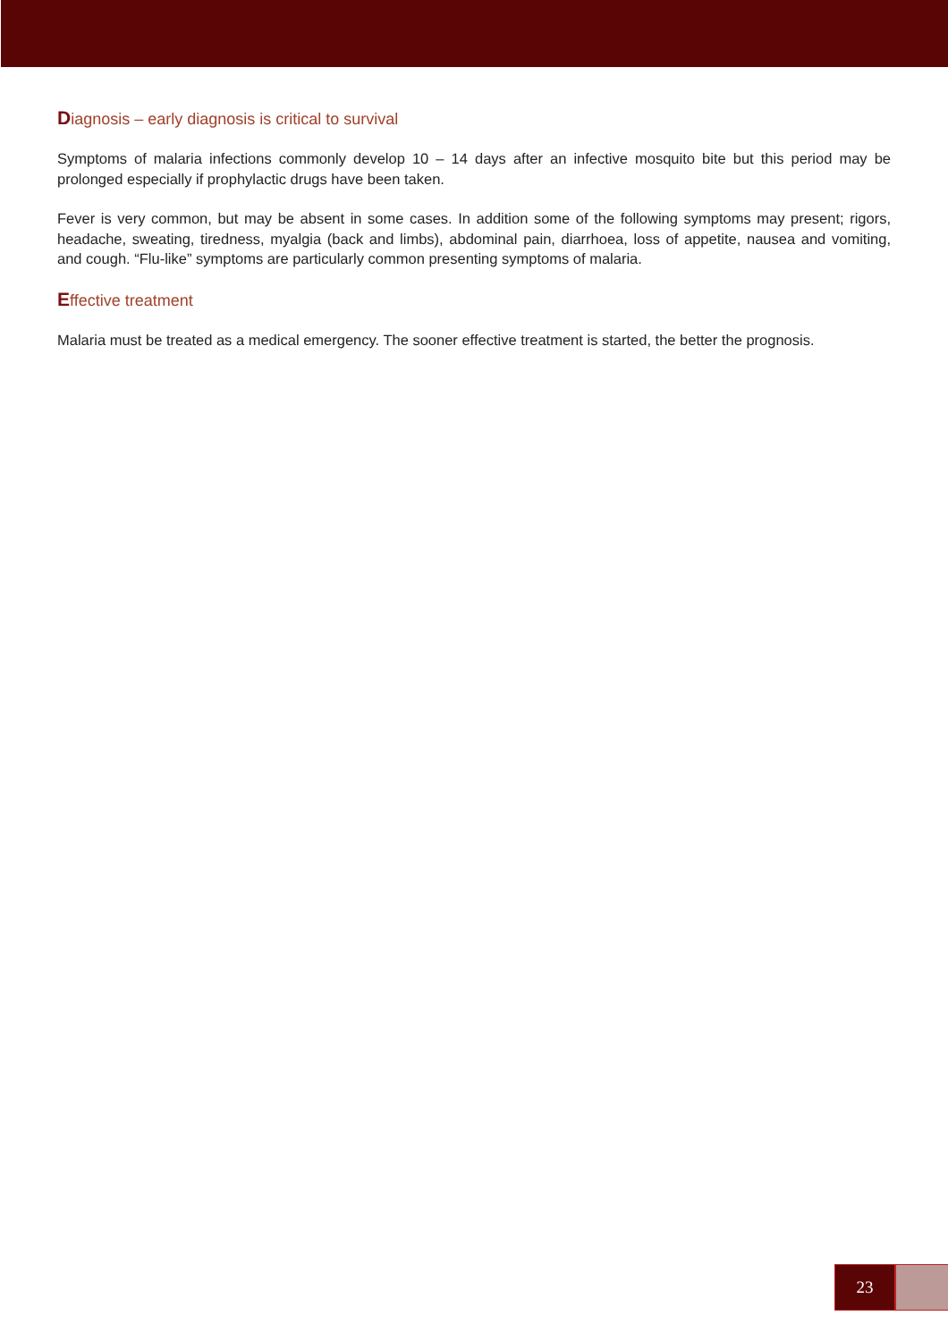Diagnosis – early diagnosis is critical to survival
Symptoms of malaria infections commonly develop 10 – 14 days after an infective mosquito bite but this period may be prolonged especially if prophylactic drugs have been taken.
Fever is very common, but may be absent in some cases. In addition some of the following symptoms may present; rigors, headache, sweating, tiredness, myalgia (back and limbs), abdominal pain, diarrhoea, loss of appetite, nausea and vomiting, and cough. “Flu-like” symptoms are particularly common presenting symptoms of malaria.
Effective treatment
Malaria must be treated as a medical emergency. The sooner effective treatment is started, the better the prognosis.
23